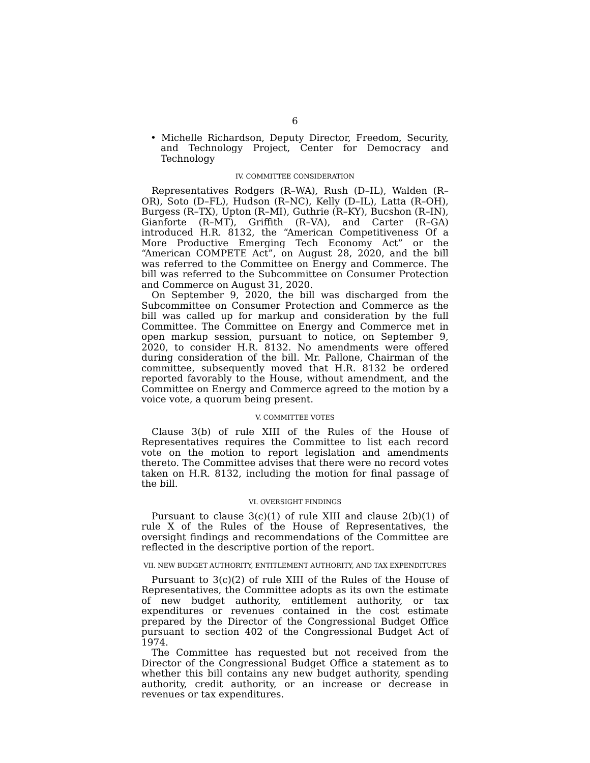6
• Michelle Richardson, Deputy Director, Freedom, Security, and Technology Project, Center for Democracy and Technology
IV. COMMITTEE CONSIDERATION
Representatives Rodgers (R–WA), Rush (D–IL), Walden (R–OR), Soto (D–FL), Hudson (R–NC), Kelly (D–IL), Latta (R–OH), Burgess (R–TX), Upton (R–MI), Guthrie (R–KY), Bucshon (R–IN), Gianforte (R–MT), Griffith (R–VA), and Carter (R–GA) introduced H.R. 8132, the “American Competitiveness Of a More Productive Emerging Tech Economy Act” or the “American COMPETE Act”, on August 28, 2020, and the bill was referred to the Committee on Energy and Commerce. The bill was referred to the Subcommittee on Consumer Protection and Commerce on August 31, 2020.
On September 9, 2020, the bill was discharged from the Subcommittee on Consumer Protection and Commerce as the bill was called up for markup and consideration by the full Committee. The Committee on Energy and Commerce met in open markup session, pursuant to notice, on September 9, 2020, to consider H.R. 8132. No amendments were offered during consideration of the bill. Mr. Pallone, Chairman of the committee, subsequently moved that H.R. 8132 be ordered reported favorably to the House, without amendment, and the Committee on Energy and Commerce agreed to the motion by a voice vote, a quorum being present.
V. COMMITTEE VOTES
Clause 3(b) of rule XIII of the Rules of the House of Representatives requires the Committee to list each record vote on the motion to report legislation and amendments thereto. The Committee advises that there were no record votes taken on H.R. 8132, including the motion for final passage of the bill.
VI. OVERSIGHT FINDINGS
Pursuant to clause 3(c)(1) of rule XIII and clause 2(b)(1) of rule X of the Rules of the House of Representatives, the oversight findings and recommendations of the Committee are reflected in the descriptive portion of the report.
VII. NEW BUDGET AUTHORITY, ENTITLEMENT AUTHORITY, AND TAX EXPENDITURES
Pursuant to 3(c)(2) of rule XIII of the Rules of the House of Representatives, the Committee adopts as its own the estimate of new budget authority, entitlement authority, or tax expenditures or revenues contained in the cost estimate prepared by the Director of the Congressional Budget Office pursuant to section 402 of the Congressional Budget Act of 1974.
The Committee has requested but not received from the Director of the Congressional Budget Office a statement as to whether this bill contains any new budget authority, spending authority, credit authority, or an increase or decrease in revenues or tax expenditures.